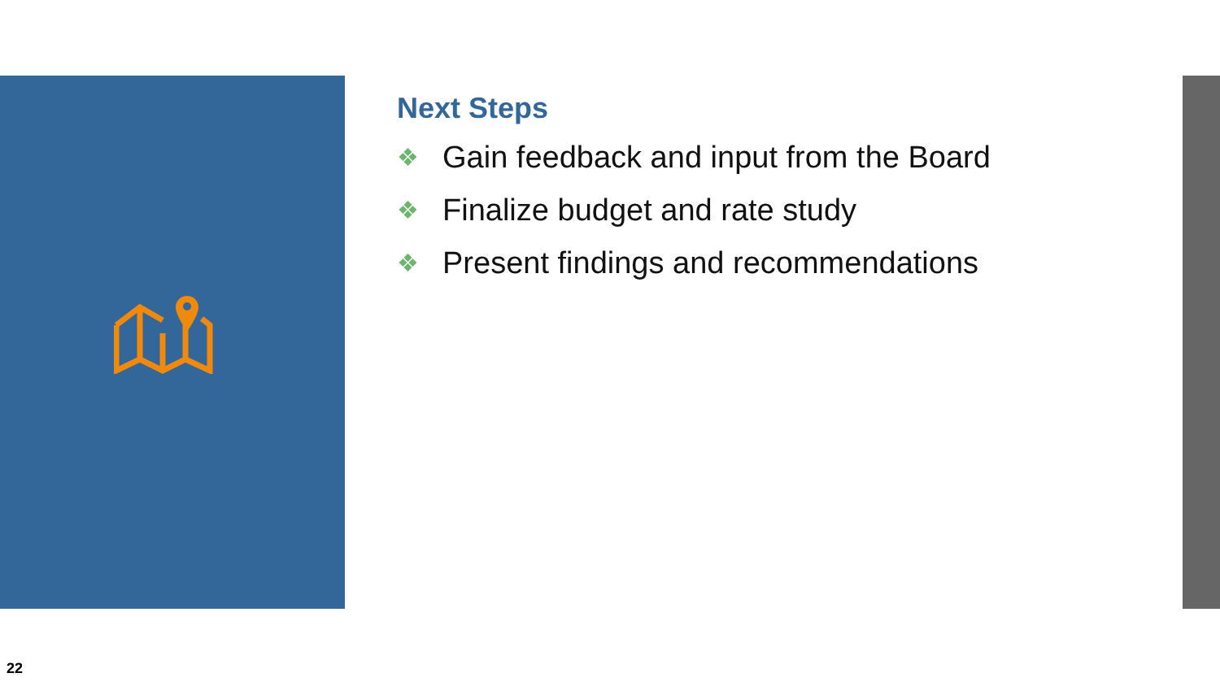Next Steps
❖ Gain feedback and input from the Board
❖ Finalize budget and rate study
❖ Present findings and recommendations
22